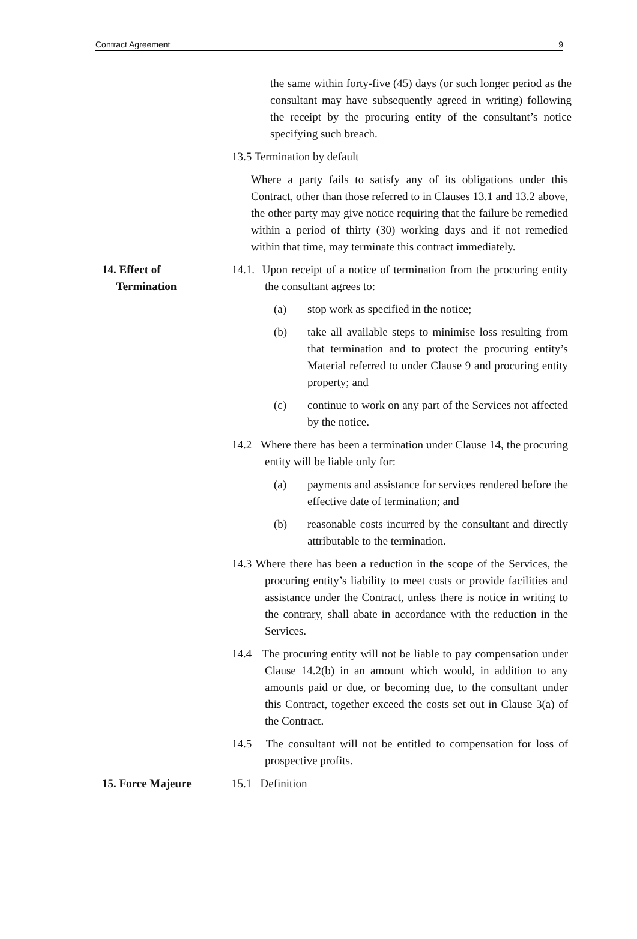Contract Agreement 9
the same within forty-five (45) days (or such longer period as the consultant may have subsequently agreed in writing) following the receipt by the procuring entity of the consultant’s notice specifying such breach.
13.5 Termination by default
Where a party fails to satisfy any of its obligations under this Contract, other than those referred to in Clauses 13.1 and 13.2 above, the other party may give notice requiring that the failure be remedied within a period of thirty (30) working days and if not remedied within that time, may terminate this contract immediately.
14. Effect of
Termination
14.1. Upon receipt of a notice of termination from the procuring entity the consultant agrees to:
(a) stop work as specified in the notice;
(b) take all available steps to minimise loss resulting from that termination and to protect the procuring entity’s Material referred to under Clause 9 and procuring entity property; and
(c) continue to work on any part of the Services not affected by the notice.
14.2 Where there has been a termination under Clause 14, the procuring entity will be liable only for:
(a) payments and assistance for services rendered before the effective date of termination; and
(b) reasonable costs incurred by the consultant and directly attributable to the termination.
14.3 Where there has been a reduction in the scope of the Services, the procuring entity’s liability to meet costs or provide facilities and assistance under the Contract, unless there is notice in writing to the contrary, shall abate in accordance with the reduction in the Services.
14.4 The procuring entity will not be liable to pay compensation under Clause 14.2(b) in an amount which would, in addition to any amounts paid or due, or becoming due, to the consultant under this Contract, together exceed the costs set out in Clause 3(a) of the Contract.
14.5 The consultant will not be entitled to compensation for loss of prospective profits.
15. Force Majeure 15.1 Definition